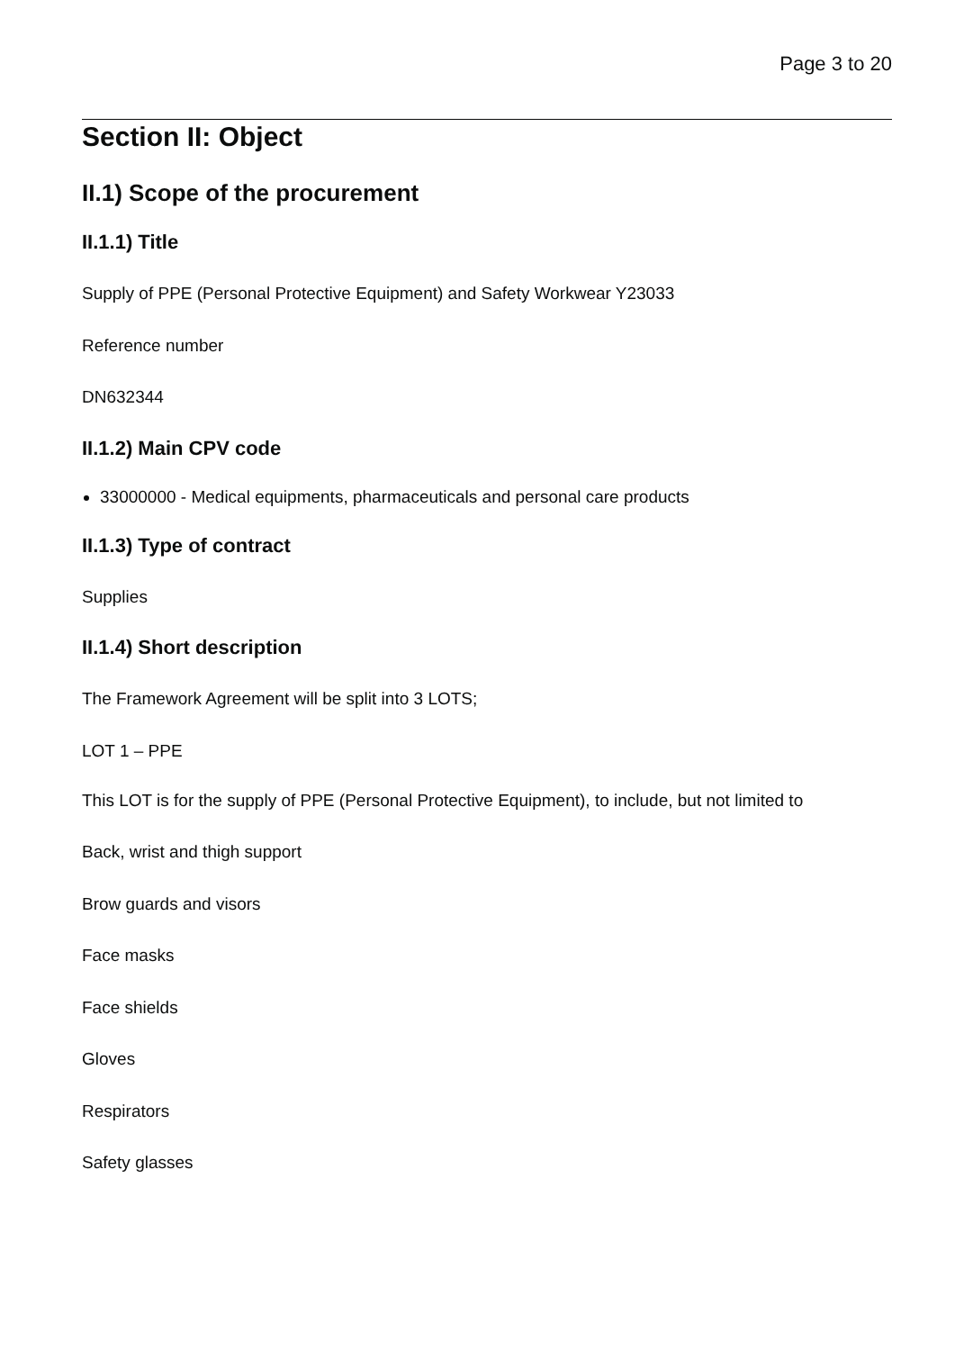Page 3 to 20
Section II: Object
II.1) Scope of the procurement
II.1.1) Title
Supply of PPE (Personal Protective Equipment) and Safety Workwear Y23033
Reference number
DN632344
II.1.2) Main CPV code
33000000 - Medical equipments, pharmaceuticals and personal care products
II.1.3) Type of contract
Supplies
II.1.4) Short description
The Framework Agreement will be split into 3 LOTS;
LOT 1 – PPE
This LOT is for the supply of PPE (Personal Protective Equipment), to include, but not limited to
Back, wrist and thigh support
Brow guards and visors
Face masks
Face shields
Gloves
Respirators
Safety glasses